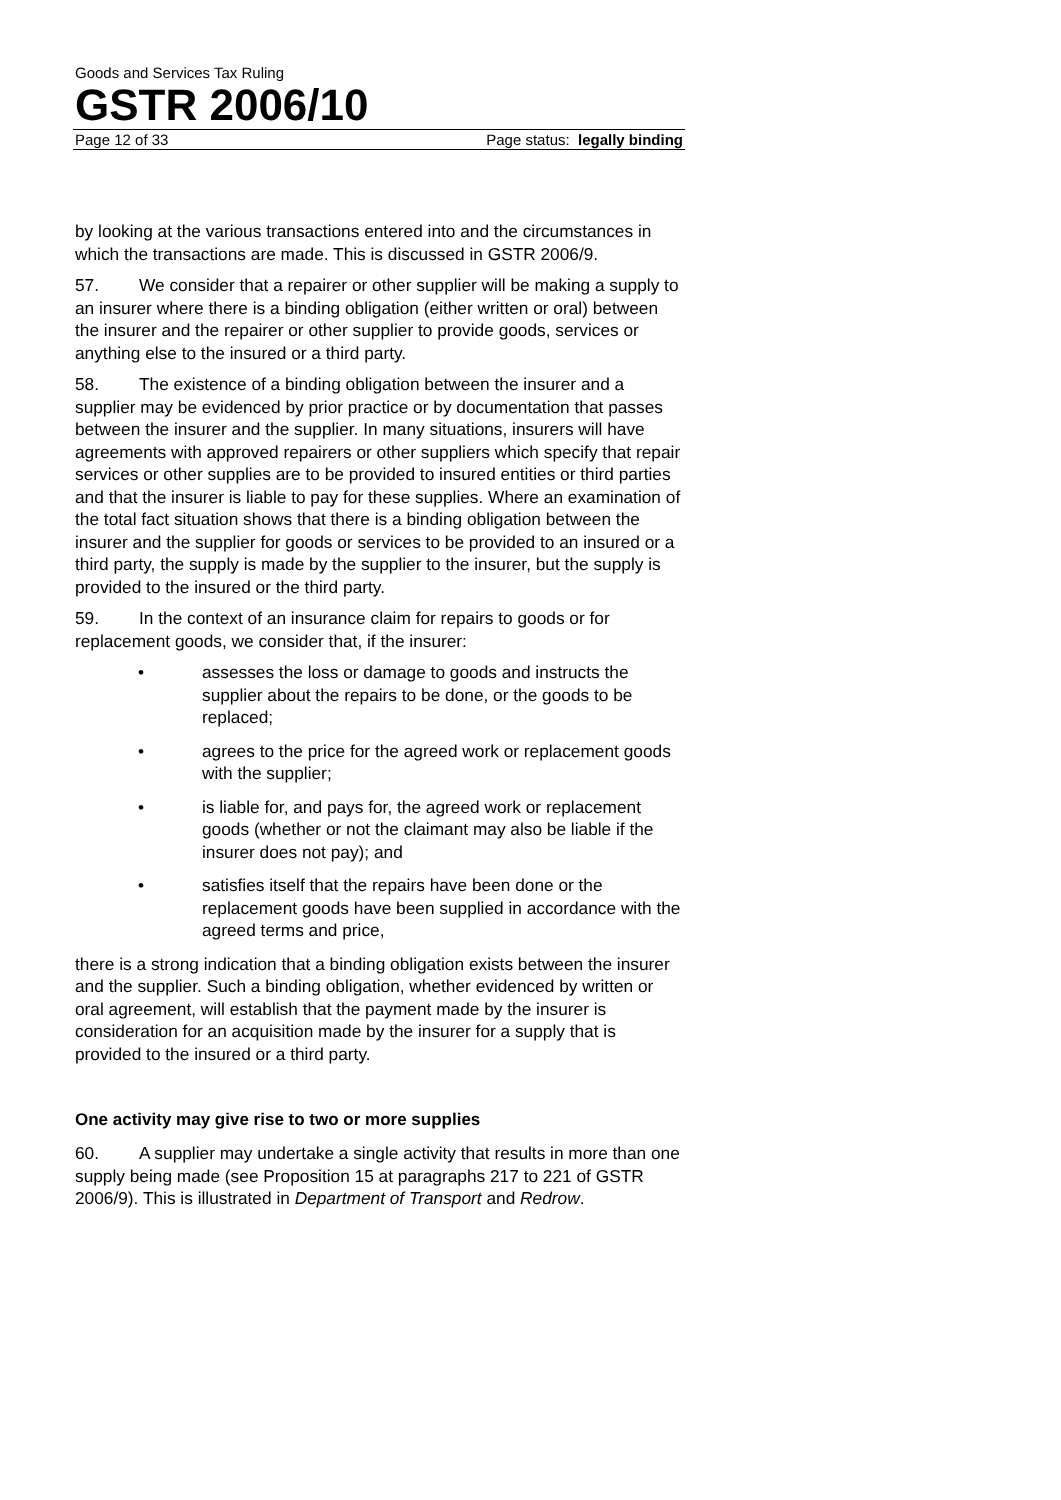Goods and Services Tax Ruling
GSTR 2006/10
Page 12 of 33 Page status: legally binding
by looking at the various transactions entered into and the circumstances in which the transactions are made. This is discussed in GSTR 2006/9.
57. We consider that a repairer or other supplier will be making a supply to an insurer where there is a binding obligation (either written or oral) between the insurer and the repairer or other supplier to provide goods, services or anything else to the insured or a third party.
58. The existence of a binding obligation between the insurer and a supplier may be evidenced by prior practice or by documentation that passes between the insurer and the supplier. In many situations, insurers will have agreements with approved repairers or other suppliers which specify that repair services or other supplies are to be provided to insured entities or third parties and that the insurer is liable to pay for these supplies. Where an examination of the total fact situation shows that there is a binding obligation between the insurer and the supplier for goods or services to be provided to an insured or a third party, the supply is made by the supplier to the insurer, but the supply is provided to the insured or the third party.
59. In the context of an insurance claim for repairs to goods or for replacement goods, we consider that, if the insurer:
• assesses the loss or damage to goods and instructs the supplier about the repairs to be done, or the goods to be replaced;
• agrees to the price for the agreed work or replacement goods with the supplier;
• is liable for, and pays for, the agreed work or replacement goods (whether or not the claimant may also be liable if the insurer does not pay); and
• satisfies itself that the repairs have been done or the replacement goods have been supplied in accordance with the agreed terms and price,
there is a strong indication that a binding obligation exists between the insurer and the supplier. Such a binding obligation, whether evidenced by written or oral agreement, will establish that the payment made by the insurer is consideration for an acquisition made by the insurer for a supply that is provided to the insured or a third party.
One activity may give rise to two or more supplies
60. A supplier may undertake a single activity that results in more than one supply being made (see Proposition 15 at paragraphs 217 to 221 of GSTR 2006/9). This is illustrated in Department of Transport and Redrow.